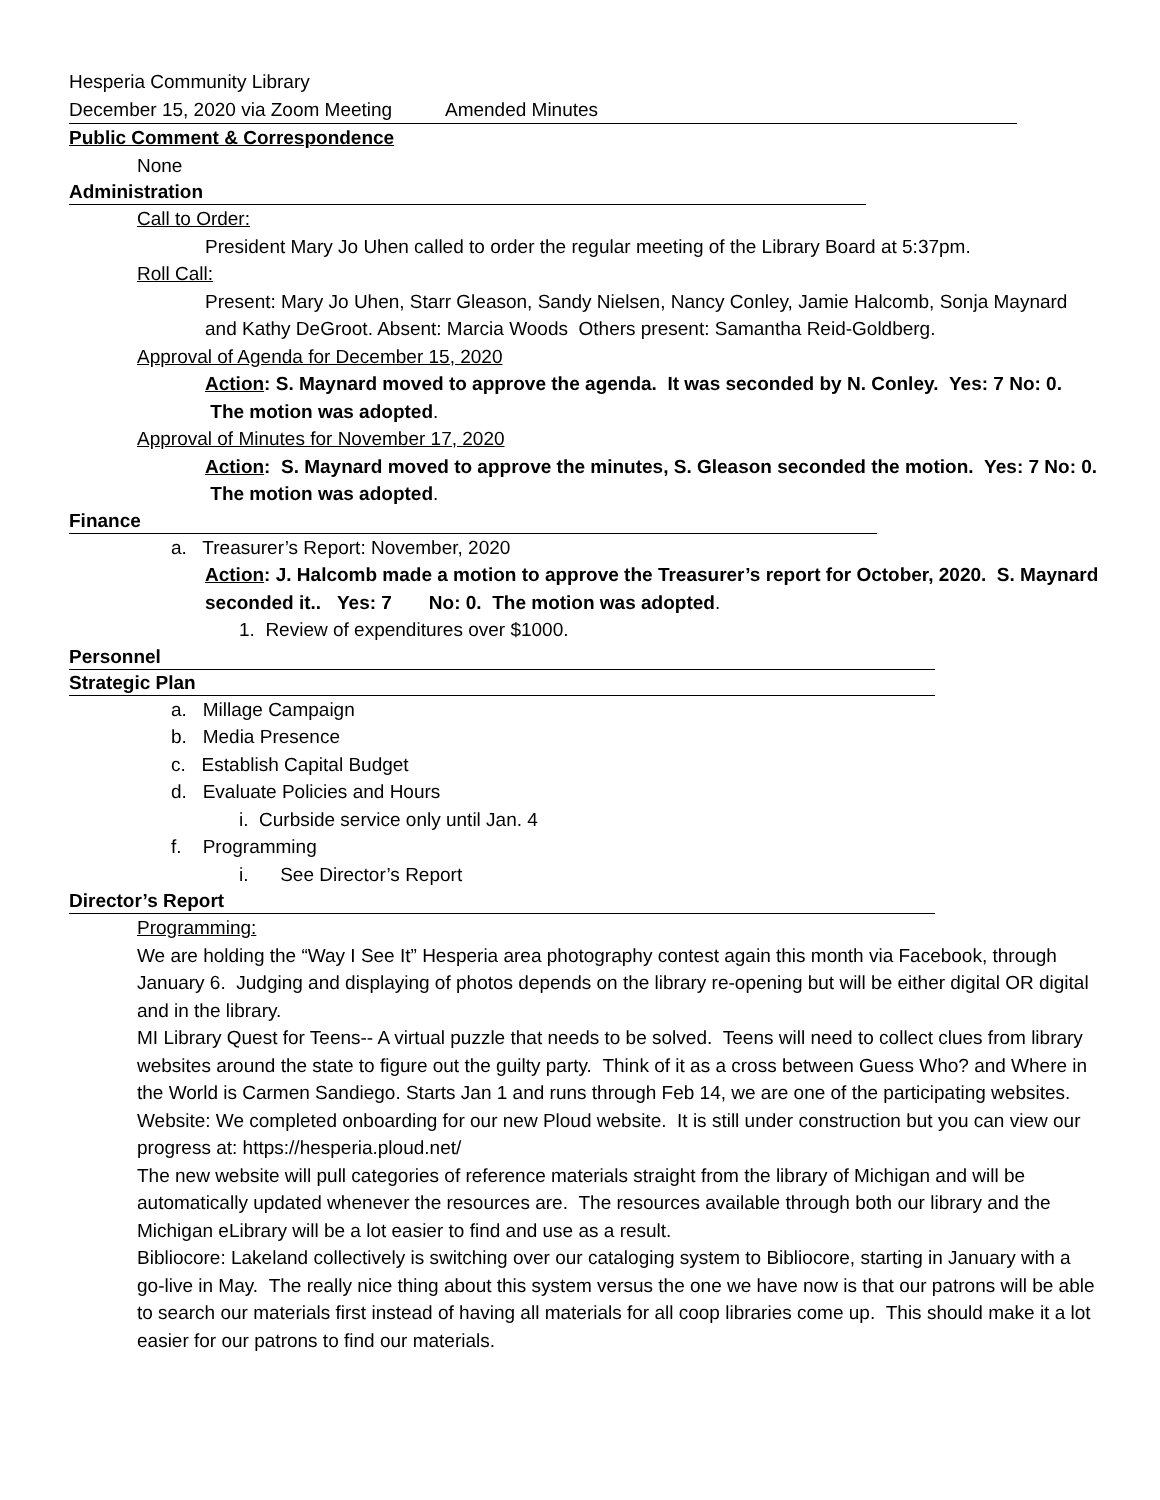Hesperia Community Library
December 15, 2020 via Zoom Meeting Amended Minutes
Public Comment & Correspondence
None
Administration
Call to Order:
President Mary Jo Uhen called to order the regular meeting of the Library Board at 5:37pm.
Roll Call:
Present: Mary Jo Uhen, Starr Gleason, Sandy Nielsen, Nancy Conley, Jamie Halcomb, Sonja Maynard and Kathy DeGroot. Absent: Marcia Woods Others present: Samantha Reid-Goldberg.
Approval of Agenda for December 15, 2020
Action: S. Maynard moved to approve the agenda. It was seconded by N. Conley. Yes: 7 No: 0. The motion was adopted.
Approval of Minutes for November 17, 2020
Action: S. Maynard moved to approve the minutes, S. Gleason seconded the motion. Yes: 7 No: 0. The motion was adopted.
Finance
a. Treasurer’s Report: November, 2020
Action: J. Halcomb made a motion to approve the Treasurer’s report for October, 2020. S. Maynard seconded it.. Yes: 7 No: 0. The motion was adopted.
1. Review of expenditures over $1000.
Personnel
Strategic Plan
a. Millage Campaign
b. Media Presence
c. Establish Capital Budget
d. Evaluate Policies and Hours
i. Curbside service only until Jan. 4
f. Programming
i. See Director’s Report
Director’s Report
Programming:
We are holding the “Way I See It” Hesperia area photography contest again this month via Facebook, through January 6. Judging and displaying of photos depends on the library re-opening but will be either digital OR digital and in the library.
MI Library Quest for Teens-- A virtual puzzle that needs to be solved. Teens will need to collect clues from library websites around the state to figure out the guilty party. Think of it as a cross between Guess Who? and Where in the World is Carmen Sandiego. Starts Jan 1 and runs through Feb 14, we are one of the participating websites.
Website: We completed onboarding for our new Ploud website. It is still under construction but you can view our progress at: https://hesperia.ploud.net/
The new website will pull categories of reference materials straight from the library of Michigan and will be automatically updated whenever the resources are. The resources available through both our library and the Michigan eLibrary will be a lot easier to find and use as a result.
Bibliocore: Lakeland collectively is switching over our cataloging system to Bibliocore, starting in January with a go-live in May. The really nice thing about this system versus the one we have now is that our patrons will be able to search our materials first instead of having all materials for all coop libraries come up. This should make it a lot easier for our patrons to find our materials.